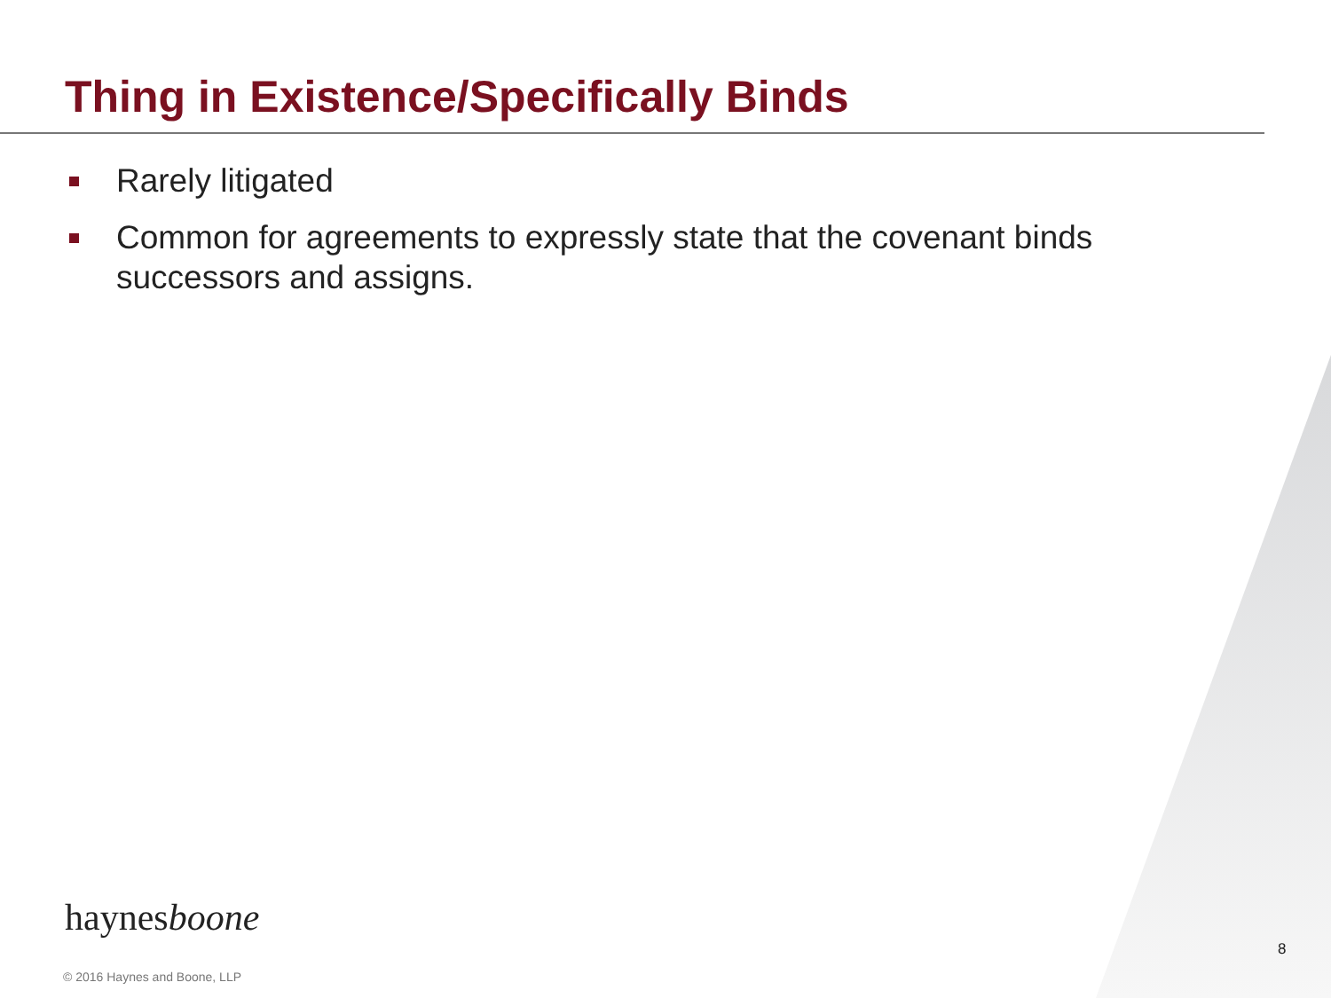Thing in Existence/Specifically Binds
Rarely litigated
Common for agreements to expressly state that the covenant binds successors and assigns.
haynesboone
8
© 2016 Haynes and Boone, LLP